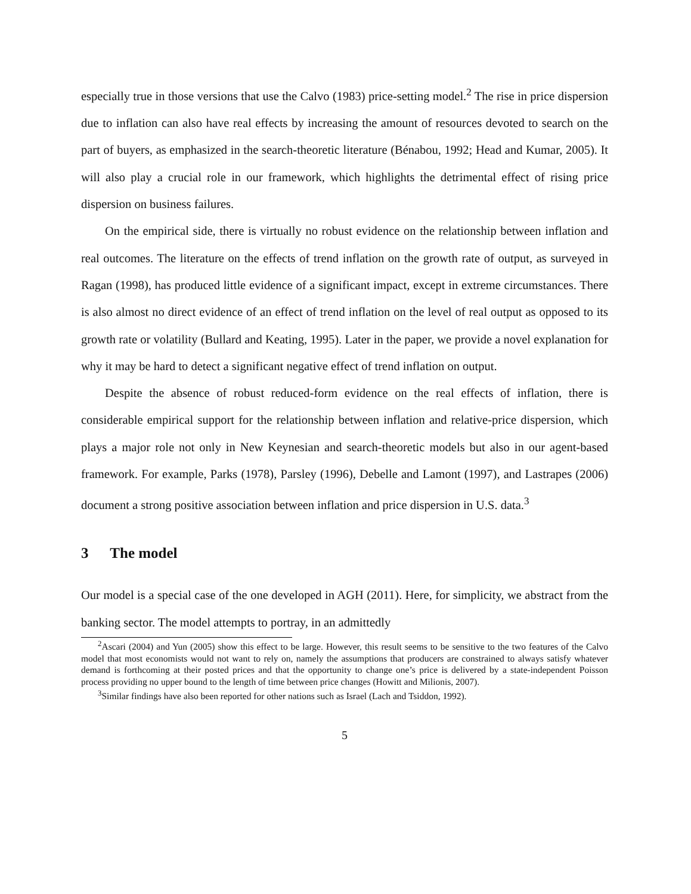especially true in those versions that use the Calvo (1983) price-setting model.<sup>2</sup> The rise in price dispersion due to inflation can also have real effects by increasing the amount of resources devoted to search on the part of buyers, as emphasized in the search-theoretic literature (Bénabou, 1992; Head and Kumar, 2005). It will also play a crucial role in our framework, which highlights the detrimental effect of rising price dispersion on business failures.
On the empirical side, there is virtually no robust evidence on the relationship between inflation and real outcomes. The literature on the effects of trend inflation on the growth rate of output, as surveyed in Ragan (1998), has produced little evidence of a significant impact, except in extreme circumstances. There is also almost no direct evidence of an effect of trend inflation on the level of real output as opposed to its growth rate or volatility (Bullard and Keating, 1995). Later in the paper, we provide a novel explanation for why it may be hard to detect a significant negative effect of trend inflation on output.
Despite the absence of robust reduced-form evidence on the real effects of inflation, there is considerable empirical support for the relationship between inflation and relative-price dispersion, which plays a major role not only in New Keynesian and search-theoretic models but also in our agent-based framework. For example, Parks (1978), Parsley (1996), Debelle and Lamont (1997), and Lastrapes (2006) document a strong positive association between inflation and price dispersion in U.S. data.<sup>3</sup>
3 The model
Our model is a special case of the one developed in AGH (2011). Here, for simplicity, we abstract from the banking sector. The model attempts to portray, in an admittedly
<sup>2</sup> Ascari (2004) and Yun (2005) show this effect to be large. However, this result seems to be sensitive to the two features of the Calvo model that most economists would not want to rely on, namely the assumptions that producers are constrained to always satisfy whatever demand is forthcoming at their posted prices and that the opportunity to change one’s price is delivered by a state-independent Poisson process providing no upper bound to the length of time between price changes (Howitt and Milionis, 2007).
<sup>3</sup> Similar findings have also been reported for other nations such as Israel (Lach and Tsiddon, 1992).
5